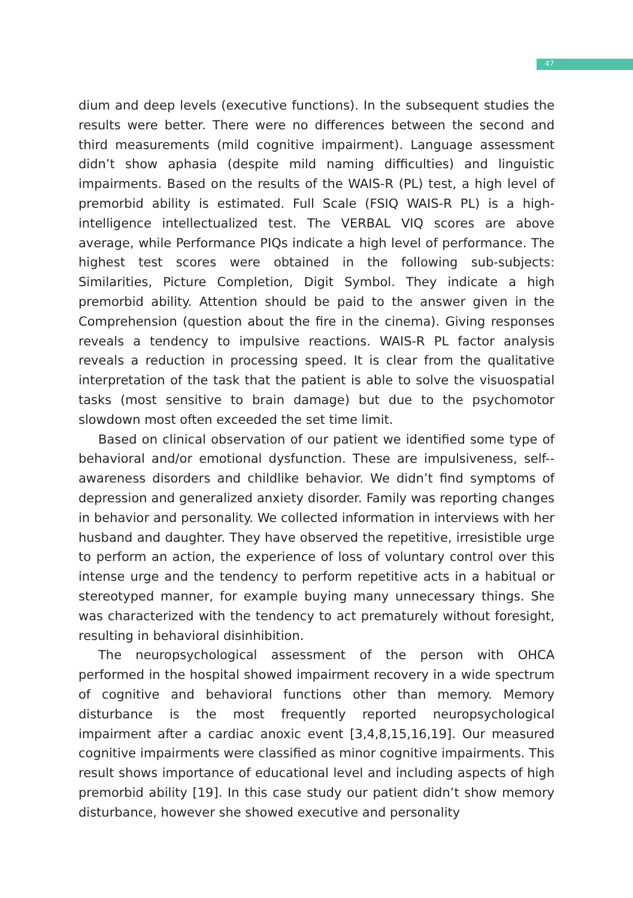47
dium and deep levels (executive functions). In the subsequent studies the results were better. There were no differences between the second and third measurements (mild cognitive impairment). Language assessment didn’t show aphasia (despite mild naming difficulties) and linguistic impairments. Based on the results of the WAIS-R (PL) test, a high level of premorbid ability is estimated. Full Scale (FSIQ WAIS-R PL) is a high-intelligence intellectualized test. The VERBAL VIQ scores are above average, while Performance PIQs indicate a high level of performance. The highest test scores were obtained in the following sub-subjects: Similarities, Picture Completion, Digit Symbol. They indicate a high premorbid ability. Attention should be paid to the answer given in the Comprehension (question about the fire in the cinema). Giving responses reveals a tendency to impulsive reactions. WAIS-R PL factor analysis reveals a reduction in processing speed. It is clear from the qualitative interpretation of the task that the patient is able to solve the visuospatial tasks (most sensitive to brain damage) but due to the psychomotor slowdown most often exceeded the set time limit.
Based on clinical observation of our patient we identified some type of behavioral and/or emotional dysfunction. These are impulsiveness, self--awareness disorders and childlike behavior. We didn’t find symptoms of depression and generalized anxiety disorder. Family was reporting changes in behavior and personality. We collected information in interviews with her husband and daughter. They have observed the repetitive, irresistible urge to perform an action, the experience of loss of voluntary control over this intense urge and the tendency to perform repetitive acts in a habitual or stereotyped manner, for example buying many unnecessary things. She was characterized with the tendency to act prematurely without foresight, resulting in behavioral disinhibition.
The neuropsychological assessment of the person with OHCA performed in the hospital showed impairment recovery in a wide spectrum of cognitive and behavioral functions other than memory. Memory disturbance is the most frequently reported neuropsychological impairment after a cardiac anoxic event [3,4,8,15,16,19]. Our measured cognitive impairments were classified as minor cognitive impairments. This result shows importance of educational level and including aspects of high premorbid ability [19]. In this case study our patient didn’t show memory disturbance, however she showed executive and personality